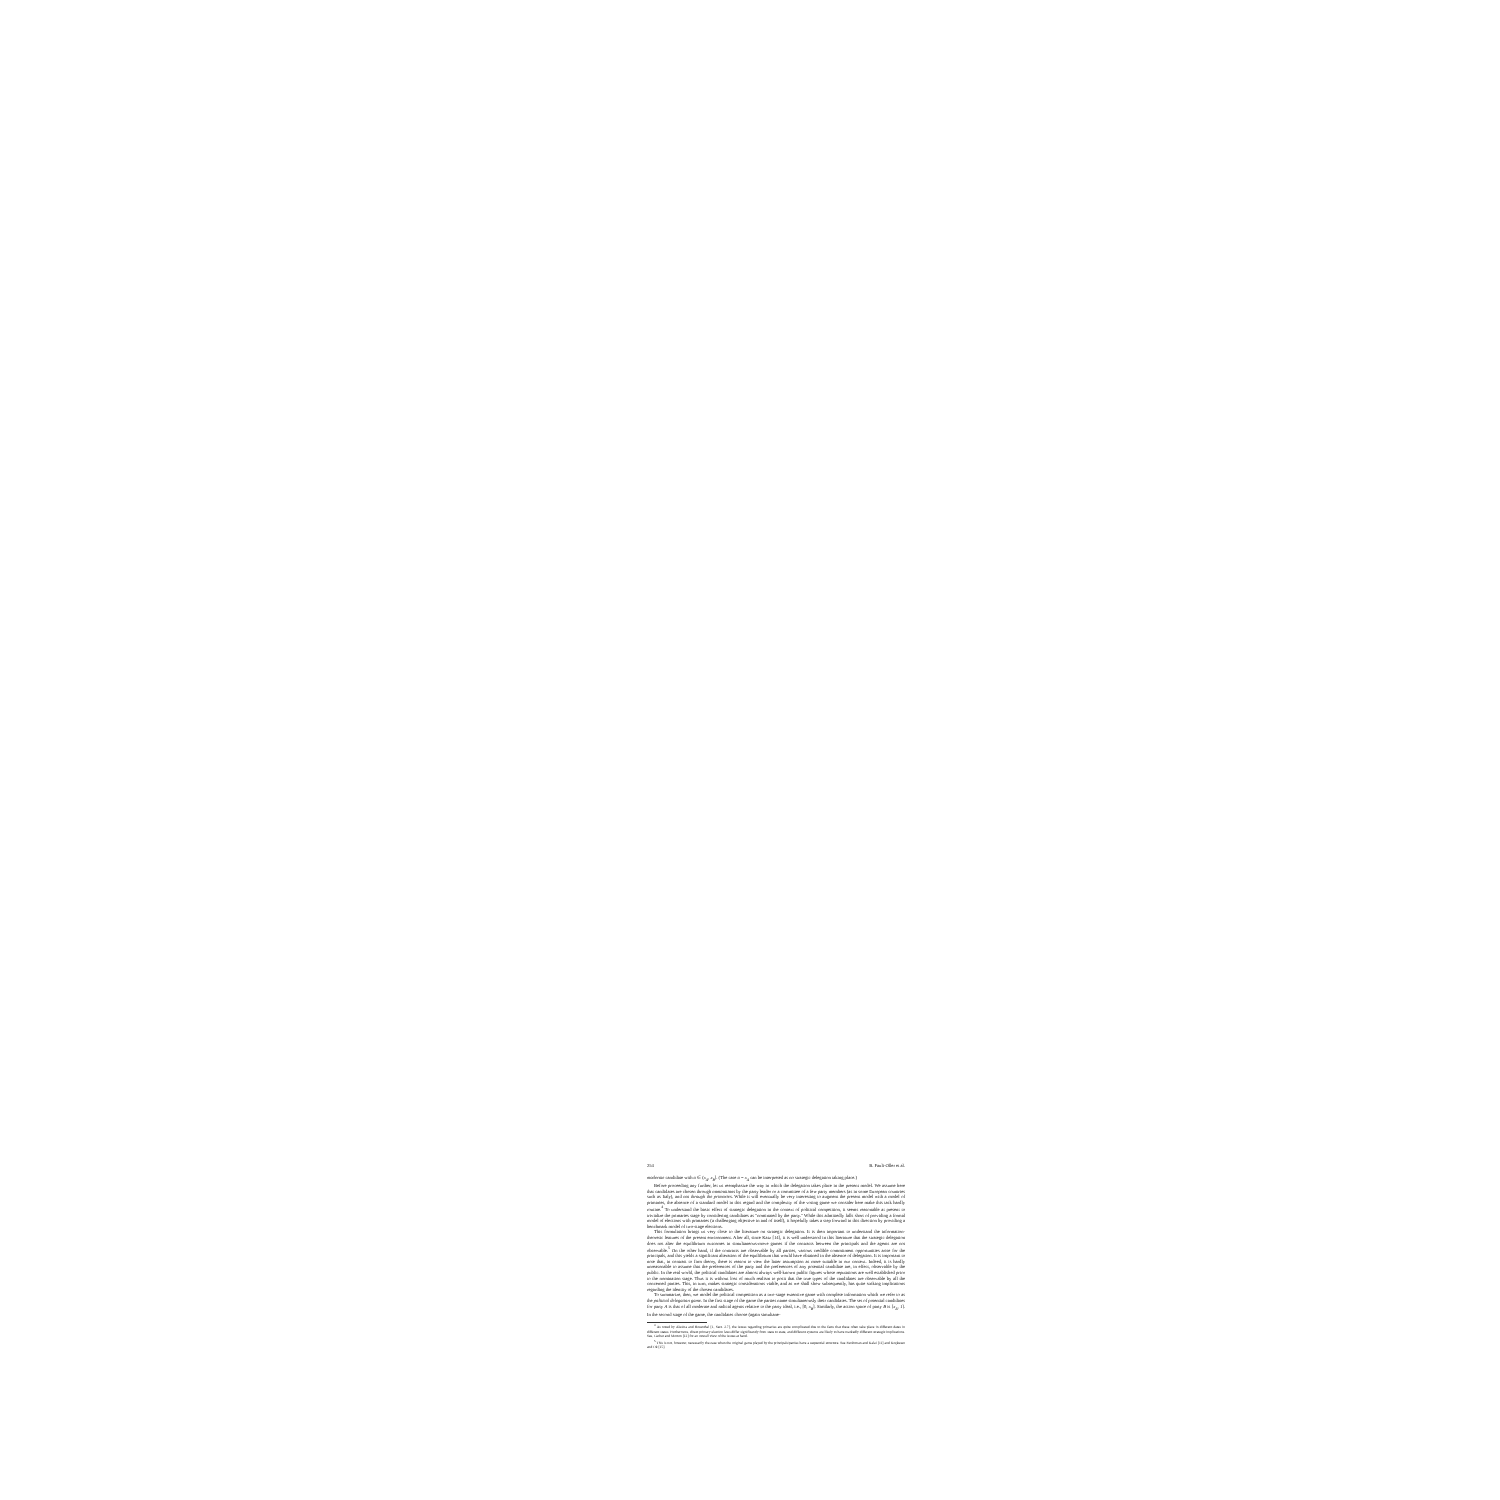254 B. Fauli-Oller et al.
moderate candidate with a ∈ (x<sub>A</sub>, x<sub>B</sub>]. (The case a = x<sub>A</sub> can be interpreted as no strategic delegation taking place.)
Before proceeding any further, let us reemphasize the way in which the delegation takes place in the present model. We assume here that candidates are chosen through nominations by the party leader or a committee of a few party members (as in some European countries such as Italy), and not through the primaries. While it will eventually be very interesting to augment the present model with a model of primaries, the absence of a standard model in this regard and the complexity of the voting game we consider here make this task hardly routine.<sup>4</sup> To understand the basic effect of strategic delegation in the context of political competition, it seems reasonable at present to trivialize the primaries stage by considering candidates as "nominated by the party." While this admittedly falls short of providing a formal model of elections with primaries (a challenging objective in and of itself), it hopefully takes a step forward in this direction by providing a benchmark model of two-stage elections.
This formulation brings us very close to the literature on strategic delegation. It is then important to understand the information-theoretic features of the present environment. After all, since Katz [14], it is well understood in this literature that the strategic delegation does not alter the equilibrium outcomes in simultaneous-move games if the contracts between the principals and the agents are not observable.<sup>5</sup> On the other hand, if the contracts are observable by all parties, various credible commitment opportunities arise for the principals, and this yields a significant alteration of the equilibrium that would have obtained in the absence of delegation. It is important to note that, in contrast to firm theory, there is reason to view the latter assumption as more suitable in our context. Indeed, it is hardly unreasonable to assume that the preferences of the party and the preferences of any potential candidate are, in effect, observable by the public. In the real world, the political candidates are almost always well-known public figures whose reputations are well established prior to the nomination stage. Thus it is without loss of much realism to posit that the true types of the candidates are observable by all the concerned parties. This, in turn, makes strategic considerations viable, and as we shall show subsequently, has quite striking implications regarding the identity of the chosen candidates.
To summarize, then, we model the political competition as a two-stage extensive game with complete information which we refer to as the political delegation game. In the first stage of the game the parties name simultaneously their candidates. The set of potential candidates for party A is that of all moderate and radical agents relative to the party ideal, i.e., [0, x<sub>B</sub>]. Similarly, the action space of party B is [x<sub>A</sub>, 1]. In the second stage of the game, the candidates choose (again simultane-
<sup>4</sup> As noted by Alesina and Rosenthal [1, Sect. 2.7], the issues regarding primaries are quite complicated due to the facts that these often take place in different dates in different states. Furthermore, direct primary election laws differ significantly from state to state, and different systems are likely to have markedly different strategic implications. See, Gerber and Morton [12] for an overall view of the issues at hand.
<sup>5</sup> This is not, however, necessarily the case when the original game played by the principals/parties have a sequential structure. See Fershtman and Kalai [11] and Koçkesen and Ok [15].